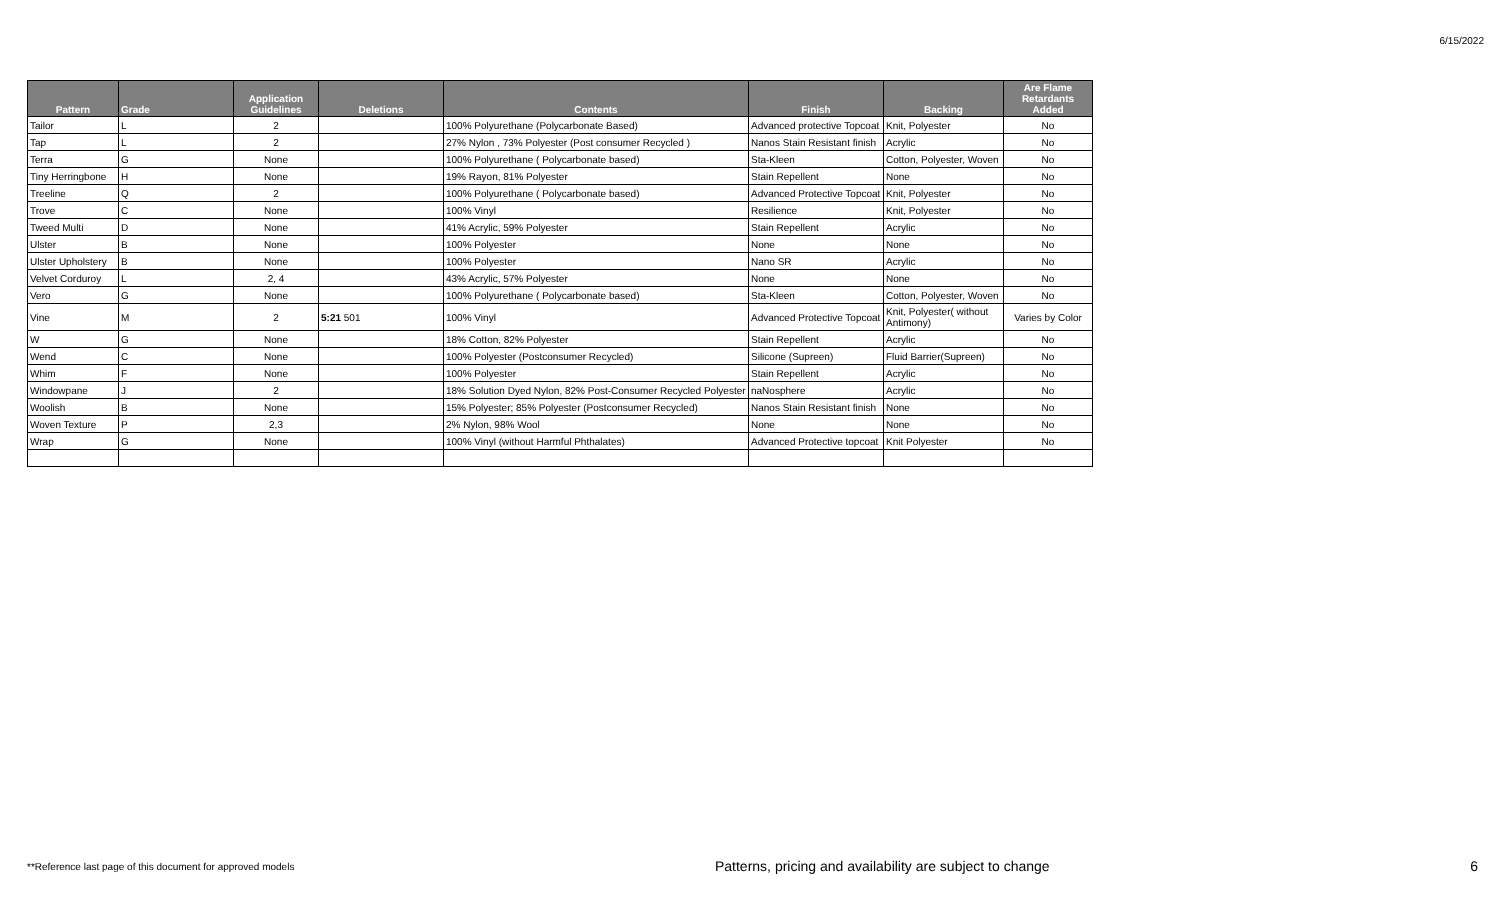6/15/2022
| Pattern | Grade | Application Guidelines | Deletions | Contents | Finish | Backing | Are Flame Retardants Added |
| --- | --- | --- | --- | --- | --- | --- | --- |
| Tailor | L | 2 | | 100% Polyurethane (Polycarbonate Based) | Advanced protective Topcoat | Knit, Polyester | No |
| Tap | L | 2 | | 27% Nylon , 73% Polyester (Post consumer Recycled ) | Nanos Stain Resistant finish | Acrylic | No |
| Terra | G | None | | 100% Polyurethane ( Polycarbonate based) | Sta-Kleen | Cotton, Polyester, Woven | No |
| Tiny Herringbone | H | None | | 19% Rayon, 81% Polyester | Stain Repellent | None | No |
| Treeline | Q | 2 | | 100% Polyurethane ( Polycarbonate based) | Advanced Protective Topcoat | Knit, Polyester | No |
| Trove | C | None | | 100% Vinyl | Resilience | Knit, Polyester | No |
| Tweed Multi | D | None | | 41% Acrylic, 59% Polyester | Stain Repellent | Acrylic | No |
| Ulster | B | None | | 100% Polyester | None | None | No |
| Ulster Upholstery | B | None | | 100% Polyester | Nano SR | Acrylic | No |
| Velvet Corduroy | L | 2, 4 | | 43% Acrylic, 57% Polyester | None | None | No |
| Vero | G | None | | 100% Polyurethane ( Polycarbonate based) | Sta-Kleen | Cotton, Polyester, Woven | No |
| Vine | M | 2 | 5:21 501 | 100% Vinyl | Advanced Protective Topcoat | Knit, Polyester( without Antimony) | Varies by Color |
| W | G | None | | 18% Cotton, 82% Polyester | Stain Repellent | Acrylic | No |
| Wend | C | None | | 100% Polyester (Postconsumer Recycled) | Silicone (Supreen) | Fluid Barrier(Supreen) | No |
| Whim | F | None | | 100% Polyester | Stain Repellent | Acrylic | No |
| Windowpane | J | 2 | | 18% Solution Dyed Nylon, 82% Post-Consumer Recycled Polyester | naNosphere | Acrylic | No |
| Woolish | B | None | | 15% Polyester; 85% Polyester (Postconsumer Recycled) | Nanos Stain Resistant finish | None | No |
| Woven Texture | P | 2,3 | | 2% Nylon, 98% Wool | None | None | No |
| Wrap | G | None | | 100% Vinyl (without Harmful Phthalates) | Advanced Protective topcoat | Knit Polyester | No |
**Reference last page of this document for approved models Patterns, pricing and availability are subject to change 6